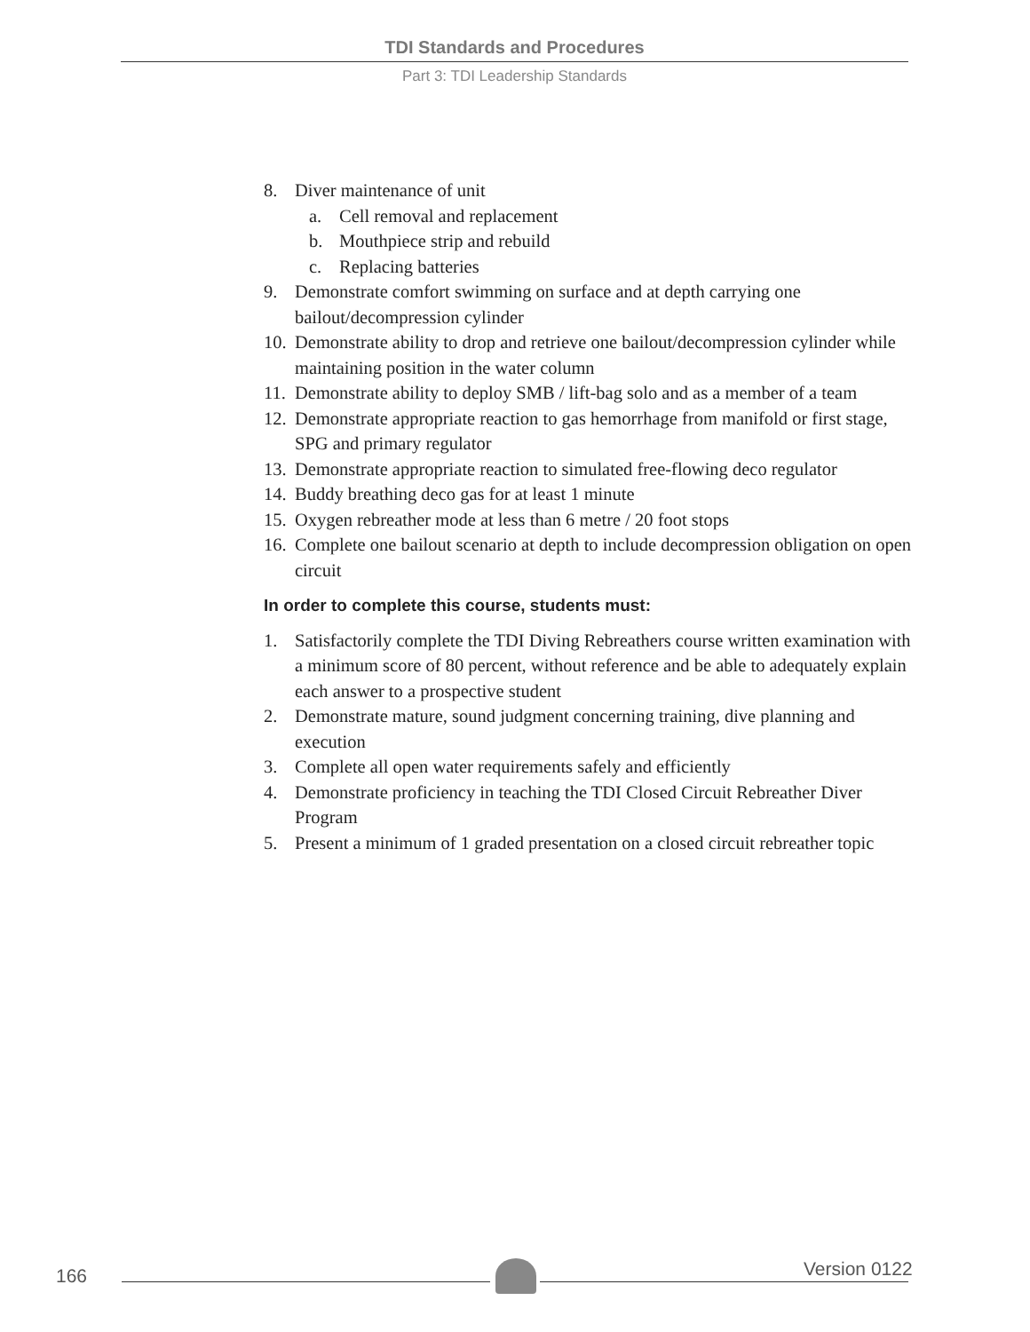TDI Standards and Procedures
Part 3: TDI Leadership Standards
8. Diver maintenance of unit
a. Cell removal and replacement
b. Mouthpiece strip and rebuild
c. Replacing batteries
9. Demonstrate comfort swimming on surface and at depth carrying one bailout/decompression cylinder
10. Demonstrate ability to drop and retrieve one bailout/decompression cylinder while maintaining position in the water column
11. Demonstrate ability to deploy SMB / lift-bag solo and as a member of a team
12. Demonstrate appropriate reaction to gas hemorrhage from manifold or first stage, SPG and primary regulator
13. Demonstrate appropriate reaction to simulated free-flowing deco regulator
14. Buddy breathing deco gas for at least 1 minute
15. Oxygen rebreather mode at less than 6 metre / 20 foot stops
16. Complete one bailout scenario at depth to include decompression obligation on open circuit
In order to complete this course, students must:
1. Satisfactorily complete the TDI Diving Rebreathers course written examination with a minimum score of 80 percent, without reference and be able to adequately explain each answer to a prospective student
2. Demonstrate mature, sound judgment concerning training, dive planning and execution
3. Complete all open water requirements safely and efficiently
4. Demonstrate proficiency in teaching the TDI Closed Circuit Rebreather Diver Program
5. Present a minimum of 1 graded presentation on a closed circuit rebreather topic
166 Version 0122